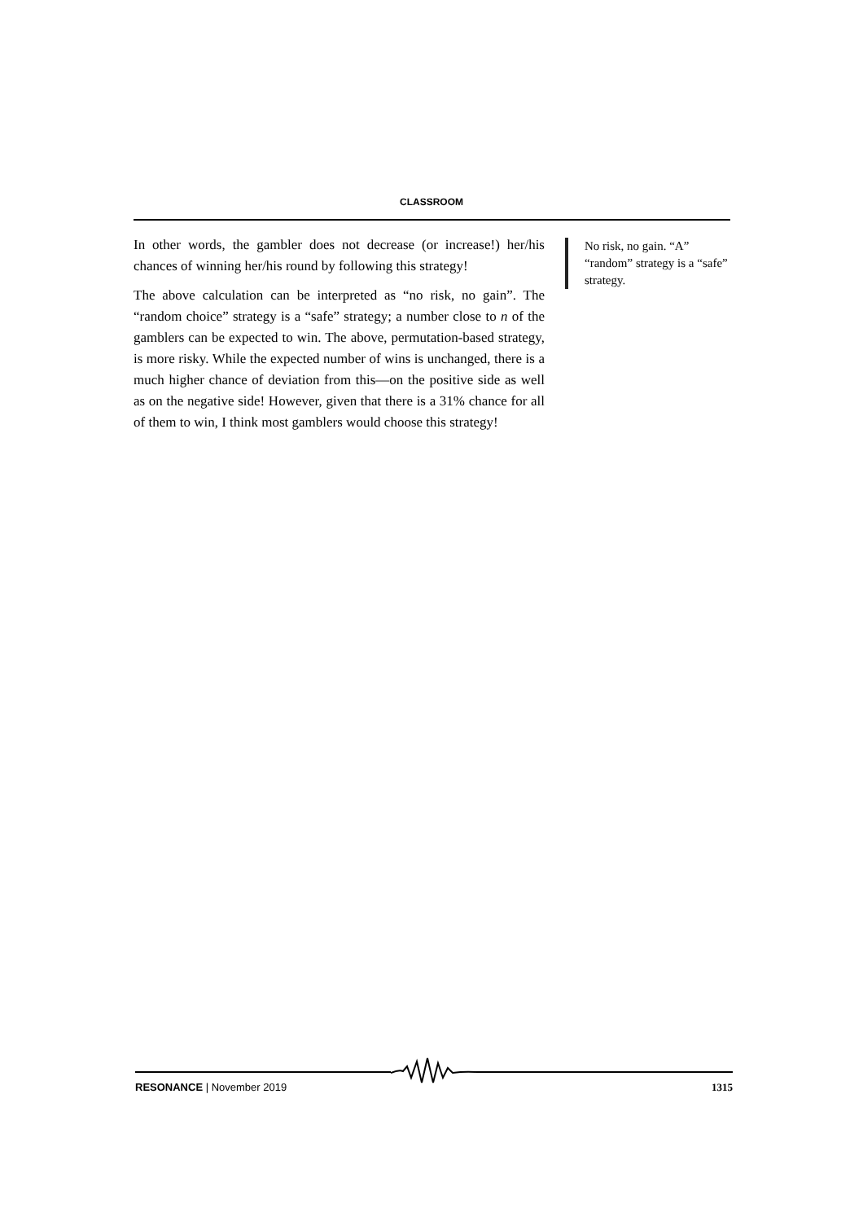CLASSROOM
In other words, the gambler does not decrease (or increase!) her/his chances of winning her/his round by following this strategy!
The above calculation can be interpreted as “no risk, no gain”. The “random choice” strategy is a “safe” strategy; a number close to n of the gamblers can be expected to win. The above, permutation-based strategy, is more risky. While the expected number of wins is unchanged, there is a much higher chance of deviation from this—on the positive side as well as on the negative side! However, given that there is a 31% chance for all of them to win, I think most gamblers would choose this strategy!
No risk, no gain. “A” “random” strategy is a “safe” strategy.
RESONANCE | November 2019 1315